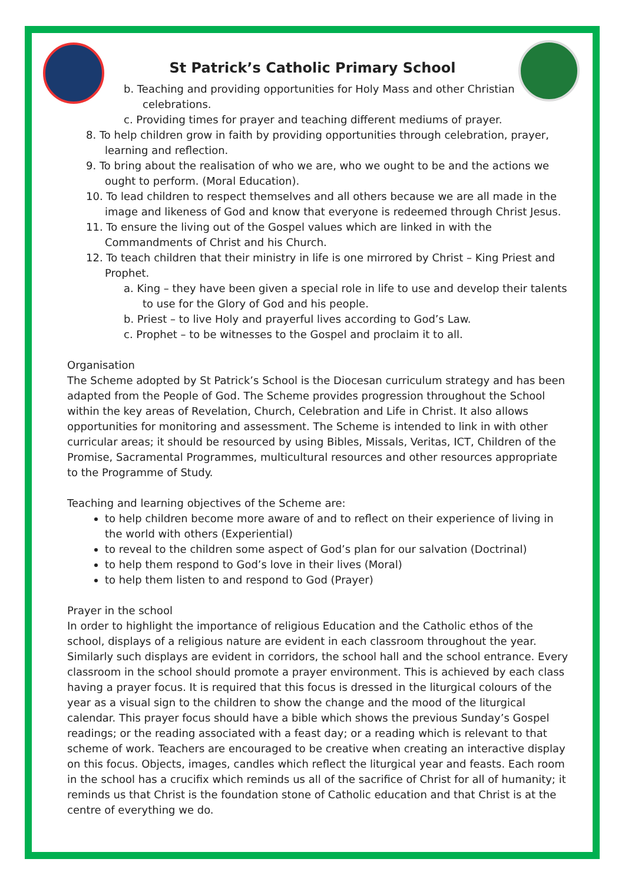St Patrick’s Catholic Primary School
b. Teaching and providing opportunities for Holy Mass and other Christian celebrations.
c. Providing times for prayer and teaching different mediums of prayer.
8. To help children grow in faith by providing opportunities through celebration, prayer, learning and reflection.
9. To bring about the realisation of who we are, who we ought to be and the actions we ought to perform. (Moral Education).
10. To lead children to respect themselves and all others because we are all made in the image and likeness of God and know that everyone is redeemed through Christ Jesus.
11. To ensure the living out of the Gospel values which are linked in with the Commandments of Christ and his Church.
12. To teach children that their ministry in life is one mirrored by Christ – King Priest and Prophet.
a. King – they have been given a special role in life to use and develop their talents to use for the Glory of God and his people.
b. Priest – to live Holy and prayerful lives according to God’s Law.
c. Prophet – to be witnesses to the Gospel and proclaim it to all.
Organisation
The Scheme adopted by St Patrick’s School is the Diocesan curriculum strategy and has been adapted from the People of God. The Scheme provides progression throughout the School within the key areas of Revelation, Church, Celebration and Life in Christ. It also allows opportunities for monitoring and assessment. The Scheme is intended to link in with other curricular areas; it should be resourced by using Bibles, Missals, Veritas, ICT, Children of the Promise, Sacramental Programmes, multicultural resources and other resources appropriate to the Programme of Study.
Teaching and learning objectives of the Scheme are:
to help children become more aware of and to reflect on their experience of living in the world with others (Experiential)
to reveal to the children some aspect of God’s plan for our salvation (Doctrinal)
to help them respond to God’s love in their lives (Moral)
to help them listen to and respond to God (Prayer)
Prayer in the school
In order to highlight the importance of religious Education and the Catholic ethos of the school, displays of a religious nature are evident in each classroom throughout the year. Similarly such displays are evident in corridors, the school hall and the school entrance. Every classroom in the school should promote a prayer environment. This is achieved by each class having a prayer focus. It is required that this focus is dressed in the liturgical colours of the year as a visual sign to the children to show the change and the mood of the liturgical calendar. This prayer focus should have a bible which shows the previous Sunday’s Gospel readings; or the reading associated with a feast day; or a reading which is relevant to that scheme of work. Teachers are encouraged to be creative when creating an interactive display on this focus. Objects, images, candles which reflect the liturgical year and feasts. Each room in the school has a crucifix which reminds us all of the sacrifice of Christ for all of humanity; it reminds us that Christ is the foundation stone of Catholic education and that Christ is at the centre of everything we do.